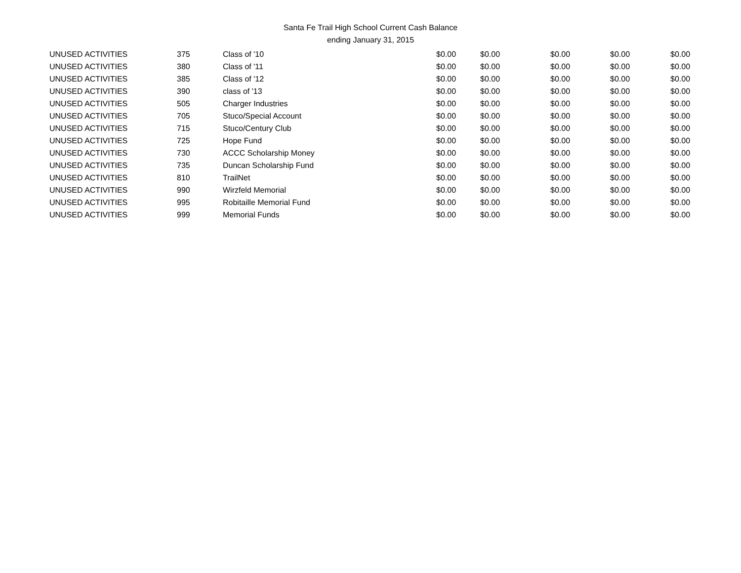Santa Fe Trail High School Current Cash Balance
ending January 31, 2015
| UNUSED ACTIVITIES | 375 | Class of '10 | $0.00 | $0.00 | $0.00 | $0.00 | $0.00 |
| UNUSED ACTIVITIES | 380 | Class of '11 | $0.00 | $0.00 | $0.00 | $0.00 | $0.00 |
| UNUSED ACTIVITIES | 385 | Class of '12 | $0.00 | $0.00 | $0.00 | $0.00 | $0.00 |
| UNUSED ACTIVITIES | 390 | class of '13 | $0.00 | $0.00 | $0.00 | $0.00 | $0.00 |
| UNUSED ACTIVITIES | 505 | Charger Industries | $0.00 | $0.00 | $0.00 | $0.00 | $0.00 |
| UNUSED ACTIVITIES | 705 | Stuco/Special Account | $0.00 | $0.00 | $0.00 | $0.00 | $0.00 |
| UNUSED ACTIVITIES | 715 | Stuco/Century Club | $0.00 | $0.00 | $0.00 | $0.00 | $0.00 |
| UNUSED ACTIVITIES | 725 | Hope Fund | $0.00 | $0.00 | $0.00 | $0.00 | $0.00 |
| UNUSED ACTIVITIES | 730 | ACCC Scholarship Money | $0.00 | $0.00 | $0.00 | $0.00 | $0.00 |
| UNUSED ACTIVITIES | 735 | Duncan Scholarship Fund | $0.00 | $0.00 | $0.00 | $0.00 | $0.00 |
| UNUSED ACTIVITIES | 810 | TrailNet | $0.00 | $0.00 | $0.00 | $0.00 | $0.00 |
| UNUSED ACTIVITIES | 990 | Wirzfeld Memorial | $0.00 | $0.00 | $0.00 | $0.00 | $0.00 |
| UNUSED ACTIVITIES | 995 | Robitaille Memorial Fund | $0.00 | $0.00 | $0.00 | $0.00 | $0.00 |
| UNUSED ACTIVITIES | 999 | Memorial Funds | $0.00 | $0.00 | $0.00 | $0.00 | $0.00 |